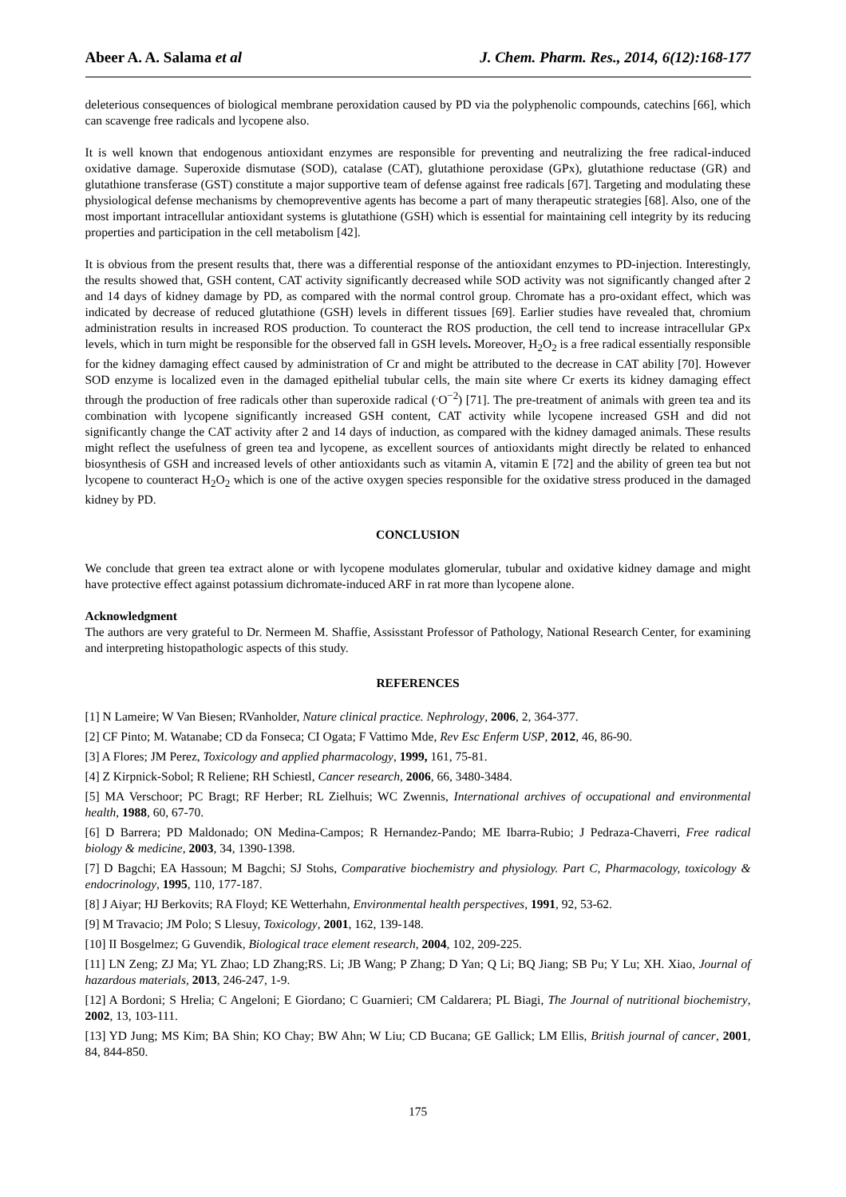Abeer A. A. Salama et al J. Chem. Pharm. Res., 2014, 6(12):168-177
deleterious consequences of biological membrane peroxidation caused by PD via the polyphenolic compounds, catechins [66], which can scavenge free radicals and lycopene also.
It is well known that endogenous antioxidant enzymes are responsible for preventing and neutralizing the free radical-induced oxidative damage. Superoxide dismutase (SOD), catalase (CAT), glutathione peroxidase (GPx), glutathione reductase (GR) and glutathione transferase (GST) constitute a major supportive team of defense against free radicals [67]. Targeting and modulating these physiological defense mechanisms by chemopreventive agents has become a part of many therapeutic strategies [68]. Also, one of the most important intracellular antioxidant systems is glutathione (GSH) which is essential for maintaining cell integrity by its reducing properties and participation in the cell metabolism [42].
It is obvious from the present results that, there was a differential response of the antioxidant enzymes to PD-injection. Interestingly, the results showed that, GSH content, CAT activity significantly decreased while SOD activity was not significantly changed after 2 and 14 days of kidney damage by PD, as compared with the normal control group. Chromate has a pro-oxidant effect, which was indicated by decrease of reduced glutathione (GSH) levels in different tissues [69]. Earlier studies have revealed that, chromium administration results in increased ROS production. To counteract the ROS production, the cell tend to increase intracellular GPx levels, which in turn might be responsible for the observed fall in GSH levels. Moreover, H<sub>2</sub>O<sub>2</sub> is a free radical essentially responsible for the kidney damaging effect caused by administration of Cr and might be attributed to the decrease in CAT ability [70]. However SOD enzyme is localized even in the damaged epithelial tubular cells, the main site where Cr exerts its kidney damaging effect through the production of free radicals other than superoxide radical (<sup>.</sup>O<sup>−2</sup>) [71]. The pre-treatment of animals with green tea and its combination with lycopene significantly increased GSH content, CAT activity while lycopene increased GSH and did not significantly change the CAT activity after 2 and 14 days of induction, as compared with the kidney damaged animals. These results might reflect the usefulness of green tea and lycopene, as excellent sources of antioxidants might directly be related to enhanced biosynthesis of GSH and increased levels of other antioxidants such as vitamin A, vitamin E [72] and the ability of green tea but not lycopene to counteract H<sub>2</sub>O<sub>2</sub> which is one of the active oxygen species responsible for the oxidative stress produced in the damaged kidney by PD.
CONCLUSION
We conclude that green tea extract alone or with lycopene modulates glomerular, tubular and oxidative kidney damage and might have protective effect against potassium dichromate-induced ARF in rat more than lycopene alone.
Acknowledgment
The authors are very grateful to Dr. Nermeen M. Shaffie, Assisstant Professor of Pathology, National Research Center, for examining and interpreting histopathologic aspects of this study.
REFERENCES
[1] N Lameire; W Van Biesen; RVanholder, Nature clinical practice. Nephrology, 2006, 2, 364-377.
[2] CF Pinto; M. Watanabe; CD da Fonseca; CI Ogata; F Vattimo Mde, Rev Esc Enferm USP, 2012, 46, 86-90.
[3] A Flores; JM Perez, Toxicology and applied pharmacology, 1999, 161, 75-81.
[4] Z Kirpnick-Sobol; R Reliene; RH Schiestl, Cancer research, 2006, 66, 3480-3484.
[5] MA Verschoor; PC Bragt; RF Herber; RL Zielhuis; WC Zwennis, International archives of occupational and environmental health, 1988, 60, 67-70.
[6] D Barrera; PD Maldonado; ON Medina-Campos; R Hernandez-Pando; ME Ibarra-Rubio; J Pedraza-Chaverri, Free radical biology & medicine, 2003, 34, 1390-1398.
[7] D Bagchi; EA Hassoun; M Bagchi; SJ Stohs, Comparative biochemistry and physiology. Part C, Pharmacology, toxicology & endocrinology, 1995, 110, 177-187.
[8] J Aiyar; HJ Berkovits; RA Floyd; KE Wetterhahn, Environmental health perspectives, 1991, 92, 53-62.
[9] M Travacio; JM Polo; S Llesuy, Toxicology, 2001, 162, 139-148.
[10] II Bosgelmez; G Guvendik, Biological trace element research, 2004, 102, 209-225.
[11] LN Zeng; ZJ Ma; YL Zhao; LD Zhang;RS. Li; JB Wang; P Zhang; D Yan; Q Li; BQ Jiang; SB Pu; Y Lu; XH. Xiao, Journal of hazardous materials, 2013, 246-247, 1-9.
[12] A Bordoni; S Hrelia; C Angeloni; E Giordano; C Guarnieri; CM Caldarera; PL Biagi, The Journal of nutritional biochemistry, 2002, 13, 103-111.
[13] YD Jung; MS Kim; BA Shin; KO Chay; BW Ahn; W Liu; CD Bucana; GE Gallick; LM Ellis, British journal of cancer, 2001, 84, 844-850.
175